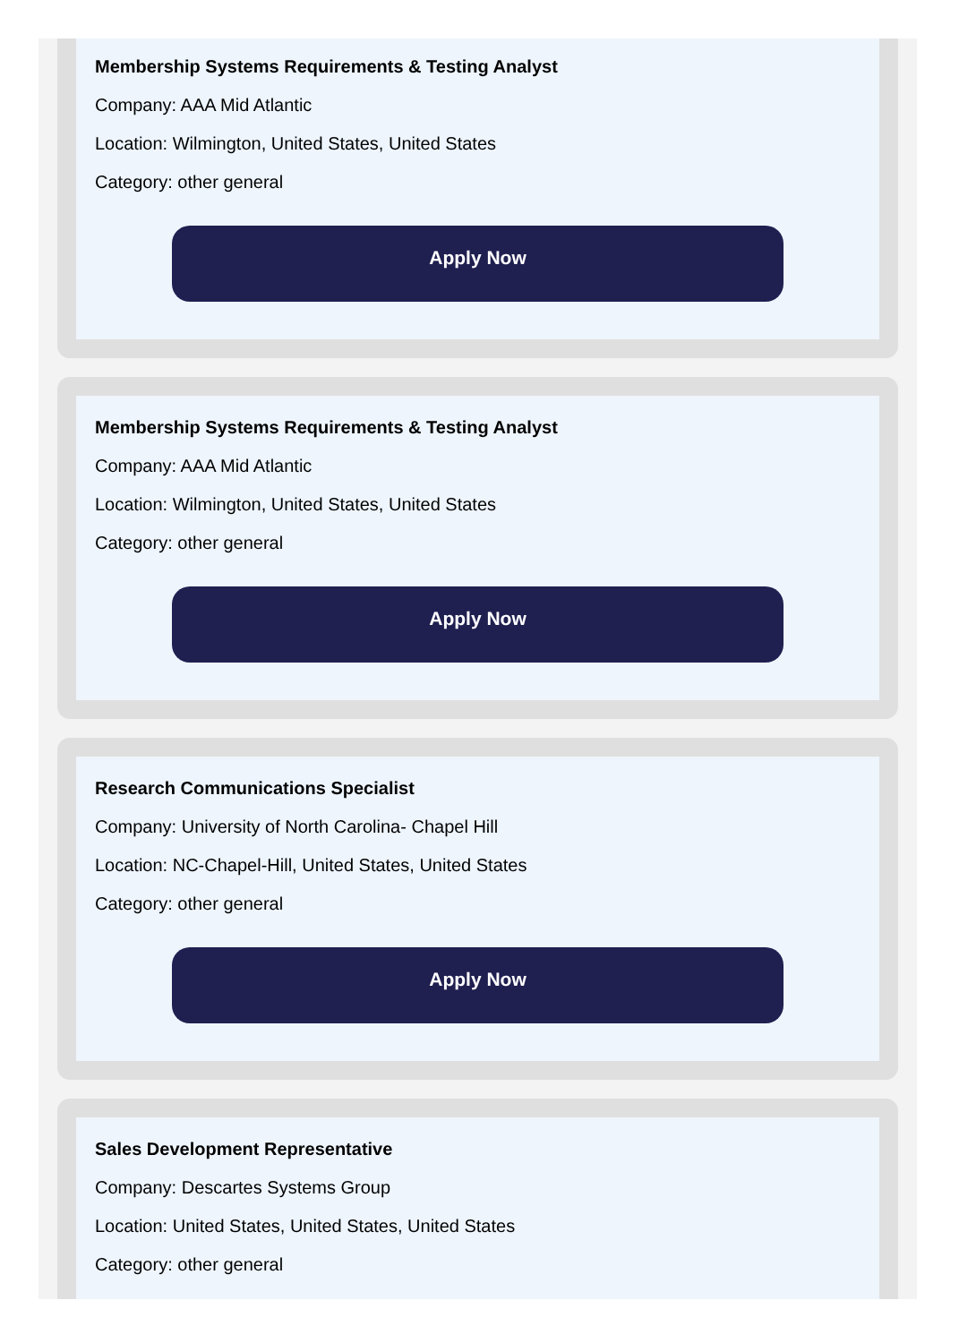Membership Systems Requirements & Testing Analyst
Company: AAA Mid Atlantic
Location: Wilmington, United States, United States
Category: other general
Apply Now
Membership Systems Requirements & Testing Analyst
Company: AAA Mid Atlantic
Location: Wilmington, United States, United States
Category: other general
Apply Now
Research Communications Specialist
Company: University of North Carolina- Chapel Hill
Location: NC-Chapel-Hill, United States, United States
Category: other general
Apply Now
Sales Development Representative
Company: Descartes Systems Group
Location: United States, United States, United States
Category: other general